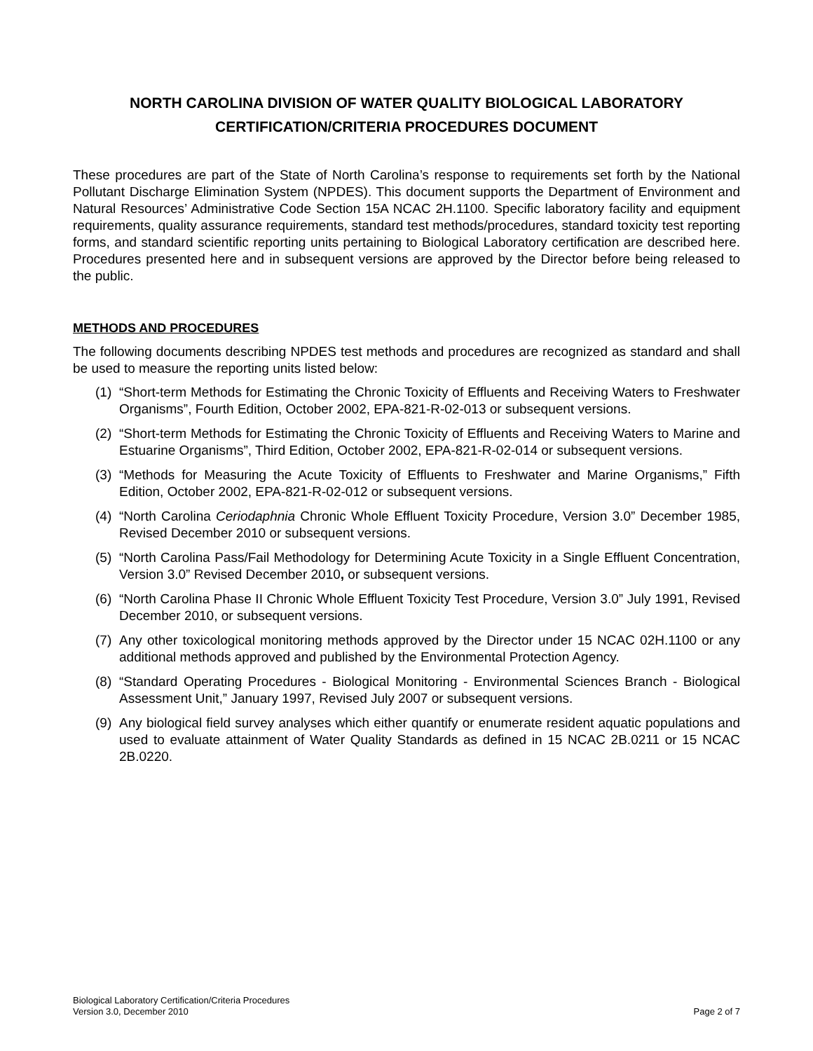NORTH CAROLINA DIVISION OF WATER QUALITY BIOLOGICAL LABORATORY
CERTIFICATION/CRITERIA PROCEDURES DOCUMENT
These procedures are part of the State of North Carolina’s response to requirements set forth by the National Pollutant Discharge Elimination System (NPDES). This document supports the Department of Environment and Natural Resources’ Administrative Code Section 15A NCAC 2H.1100. Specific laboratory facility and equipment requirements, quality assurance requirements, standard test methods/procedures, standard toxicity test reporting forms, and standard scientific reporting units pertaining to Biological Laboratory certification are described here. Procedures presented here and in subsequent versions are approved by the Director before being released to the public.
METHODS AND PROCEDURES
The following documents describing NPDES test methods and procedures are recognized as standard and shall be used to measure the reporting units listed below:
(1) “Short-term Methods for Estimating the Chronic Toxicity of Effluents and Receiving Waters to Freshwater Organisms”, Fourth Edition, October 2002, EPA-821-R-02-013 or subsequent versions.
(2) “Short-term Methods for Estimating the Chronic Toxicity of Effluents and Receiving Waters to Marine and Estuarine Organisms”, Third Edition, October 2002, EPA-821-R-02-014 or subsequent versions.
(3) “Methods for Measuring the Acute Toxicity of Effluents to Freshwater and Marine Organisms,” Fifth Edition, October 2002, EPA-821-R-02-012 or subsequent versions.
(4) “North Carolina Ceriodaphnia Chronic Whole Effluent Toxicity Procedure, Version 3.0” December 1985, Revised December 2010 or subsequent versions.
(5) “North Carolina Pass/Fail Methodology for Determining Acute Toxicity in a Single Effluent Concentration, Version 3.0” Revised December 2010, or subsequent versions.
(6) “North Carolina Phase II Chronic Whole Effluent Toxicity Test Procedure, Version 3.0” July 1991, Revised December 2010, or subsequent versions.
(7) Any other toxicological monitoring methods approved by the Director under 15 NCAC 02H.1100 or any additional methods approved and published by the Environmental Protection Agency.
(8) “Standard Operating Procedures - Biological Monitoring - Environmental Sciences Branch - Biological Assessment Unit,” January 1997, Revised July 2007 or subsequent versions.
(9) Any biological field survey analyses which either quantify or enumerate resident aquatic populations and used to evaluate attainment of Water Quality Standards as defined in 15 NCAC 2B.0211 or 15 NCAC 2B.0220.
Biological Laboratory Certification/Criteria Procedures
Version 3.0, December 2010
Page 2 of 7